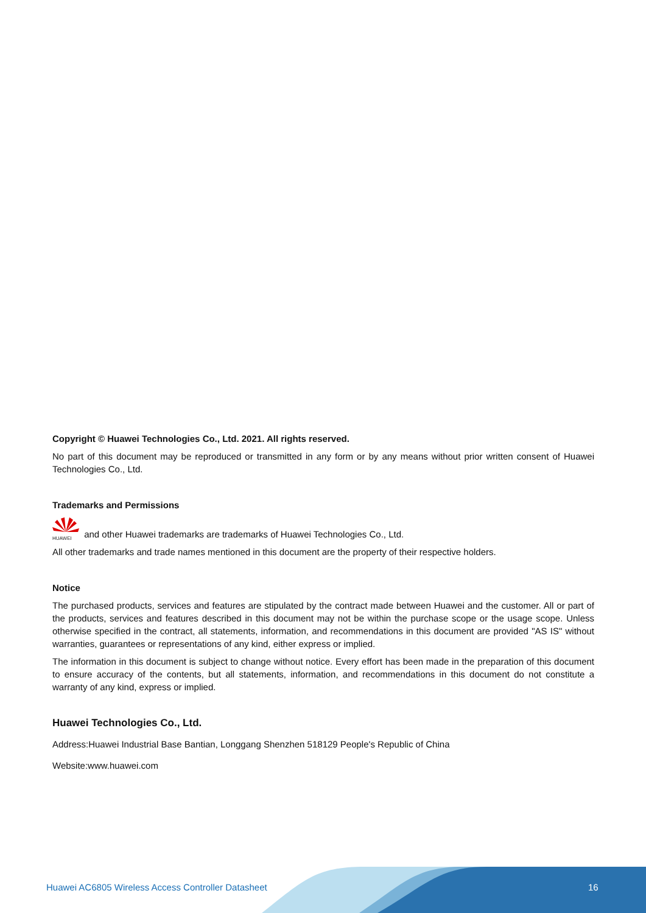Copyright © Huawei Technologies Co., Ltd. 2021. All rights reserved.
No part of this document may be reproduced or transmitted in any form or by any means without prior written consent of Huawei Technologies Co., Ltd.
Trademarks and Permissions
HUAWEI
and other Huawei trademarks are trademarks of Huawei Technologies Co., Ltd.
All other trademarks and trade names mentioned in this document are the property of their respective holders.
Notice
The purchased products, services and features are stipulated by the contract made between Huawei and the customer. All or part of the products, services and features described in this document may not be within the purchase scope or the usage scope. Unless otherwise specified in the contract, all statements, information, and recommendations in this document are provided "AS IS" without warranties, guarantees or representations of any kind, either express or implied.
The information in this document is subject to change without notice. Every effort has been made in the preparation of this document to ensure accuracy of the contents, but all statements, information, and recommendations in this document do not constitute a warranty of any kind, express or implied.
Huawei Technologies Co., Ltd.
Address:Huawei Industrial Base Bantian, Longgang Shenzhen 518129 People's Republic of China
Website:www.huawei.com
Huawei AC6805 Wireless Access Controller Datasheet
16